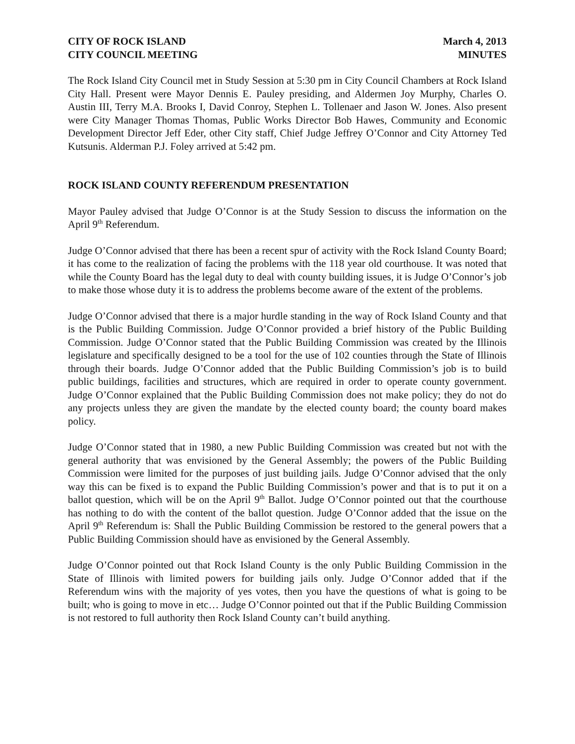CITY OF ROCK ISLAND
CITY COUNCIL MEETING
March 4, 2013
MINUTES
The Rock Island City Council met in Study Session at 5:30 pm in City Council Chambers at Rock Island City Hall. Present were Mayor Dennis E. Pauley presiding, and Aldermen Joy Murphy, Charles O. Austin III, Terry M.A. Brooks I, David Conroy, Stephen L. Tollenaer and Jason W. Jones. Also present were City Manager Thomas Thomas, Public Works Director Bob Hawes, Community and Economic Development Director Jeff Eder, other City staff, Chief Judge Jeffrey O’Connor and City Attorney Ted Kutsunis. Alderman P.J. Foley arrived at 5:42 pm.
ROCK ISLAND COUNTY REFERENDUM PRESENTATION
Mayor Pauley advised that Judge O’Connor is at the Study Session to discuss the information on the April 9<sup>th</sup> Referendum.
Judge O’Connor advised that there has been a recent spur of activity with the Rock Island County Board; it has come to the realization of facing the problems with the 118 year old courthouse. It was noted that while the County Board has the legal duty to deal with county building issues, it is Judge O’Connor’s job to make those whose duty it is to address the problems become aware of the extent of the problems.
Judge O’Connor advised that there is a major hurdle standing in the way of Rock Island County and that is the Public Building Commission. Judge O’Connor provided a brief history of the Public Building Commission. Judge O’Connor stated that the Public Building Commission was created by the Illinois legislature and specifically designed to be a tool for the use of 102 counties through the State of Illinois through their boards. Judge O’Connor added that the Public Building Commission’s job is to build public buildings, facilities and structures, which are required in order to operate county government. Judge O’Connor explained that the Public Building Commission does not make policy; they do not do any projects unless they are given the mandate by the elected county board; the county board makes policy.
Judge O’Connor stated that in 1980, a new Public Building Commission was created but not with the general authority that was envisioned by the General Assembly; the powers of the Public Building Commission were limited for the purposes of just building jails. Judge O’Connor advised that the only way this can be fixed is to expand the Public Building Commission’s power and that is to put it on a ballot question, which will be on the April 9<sup>th</sup> Ballot. Judge O’Connor pointed out that the courthouse has nothing to do with the content of the ballot question. Judge O’Connor added that the issue on the April 9<sup>th</sup> Referendum is: Shall the Public Building Commission be restored to the general powers that a Public Building Commission should have as envisioned by the General Assembly.
Judge O’Connor pointed out that Rock Island County is the only Public Building Commission in the State of Illinois with limited powers for building jails only. Judge O’Connor added that if the Referendum wins with the majority of yes votes, then you have the questions of what is going to be built; who is going to move in etc… Judge O’Connor pointed out that if the Public Building Commission is not restored to full authority then Rock Island County can’t build anything.